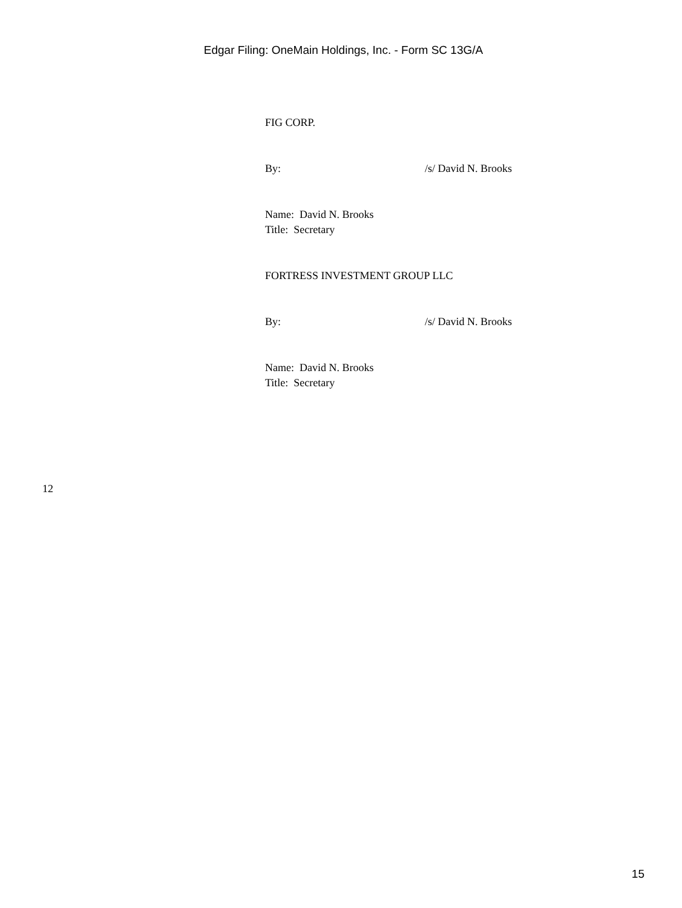Edgar Filing: OneMain Holdings, Inc. - Form SC 13G/A
FIG CORP.
By: /s/ David N. Brooks
Name: David N. Brooks
Title: Secretary
FORTRESS INVESTMENT GROUP LLC
By: /s/ David N. Brooks
Name: David N. Brooks
Title: Secretary
12
15